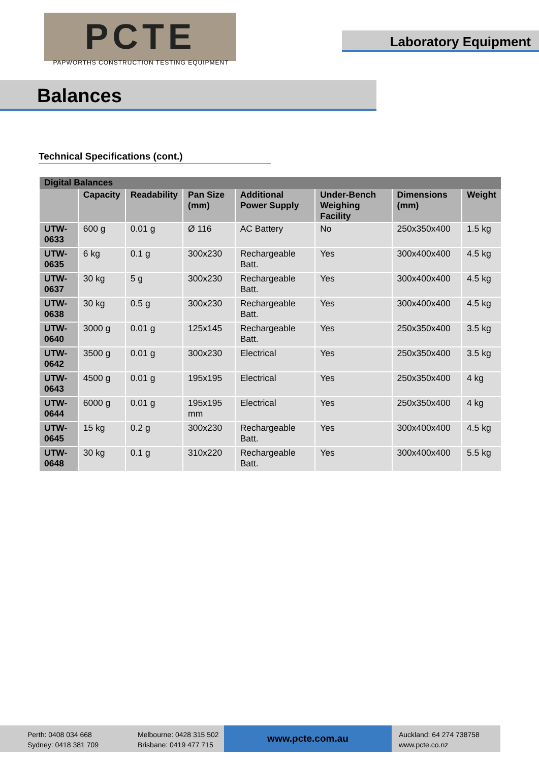PCTE
PAPWORTHS CONSTRUCTION TESTING EQUIPMENT
Laboratory Equipment
Balances
Technical Specifications (cont.)
| Digital Balances | | | | | | | |
| --- | --- | --- | --- | --- | --- | --- | --- |
| | Capacity | Readability | Pan Size (mm) | Additional Power Supply | Under-Bench Weighing Facility | Dimensions (mm) | Weight |
| UTW-0633 | 600 g | 0.01 g | Ø 116 | AC Battery | No | 250x350x400 | 1.5 kg |
| UTW-0635 | 6 kg | 0.1 g | 300x230 | Rechargeable Batt. | Yes | 300x400x400 | 4.5 kg |
| UTW-0637 | 30 kg | 5 g | 300x230 | Rechargeable Batt. | Yes | 300x400x400 | 4.5 kg |
| UTW-0638 | 30 kg | 0.5 g | 300x230 | Rechargeable Batt. | Yes | 300x400x400 | 4.5 kg |
| UTW-0640 | 3000 g | 0.01 g | 125x145 | Rechargeable Batt. | Yes | 250x350x400 | 3.5 kg |
| UTW-0642 | 3500 g | 0.01 g | 300x230 | Electrical | Yes | 250x350x400 | 3.5 kg |
| UTW-0643 | 4500 g | 0.01 g | 195x195 | Electrical | Yes | 250x350x400 | 4 kg |
| UTW-0644 | 6000 g | 0.01 g | 195x195 mm | Electrical | Yes | 250x350x400 | 4 kg |
| UTW-0645 | 15 kg | 0.2 g | 300x230 | Rechargeable Batt. | Yes | 300x400x400 | 4.5 kg |
| UTW-0648 | 30 kg | 0.1 g | 310x220 | Rechargeable Batt. | Yes | 300x400x400 | 5.5 kg |
Perth: 0408 034 668
Sydney: 0418 381 709
Melbourne: 0428 315 502
Brisbane: 0419 477 715
www.pcte.com.au
Auckland: 64 274 738758
www.pcte.co.nz